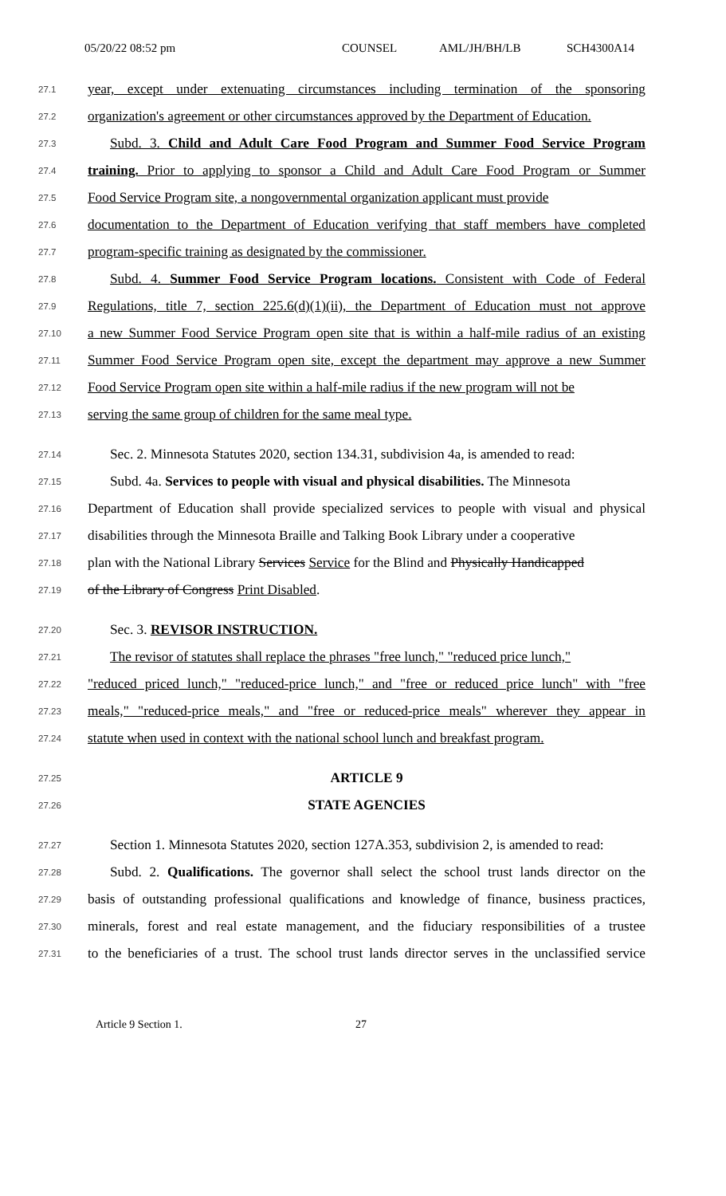05/20/22 08:52 pm COUNSEL AML/JH/BH/LB SCH4300A14
27.1 year, except under extenuating circumstances including termination of the sponsoring
27.2 organization's agreement or other circumstances approved by the Department of Education.
27.3 Subd. 3. Child and Adult Care Food Program and Summer Food Service Program
27.4 training. Prior to applying to sponsor a Child and Adult Care Food Program or Summer
27.5 Food Service Program site, a nongovernmental organization applicant must provide
27.6 documentation to the Department of Education verifying that staff members have completed
27.7 program-specific training as designated by the commissioner.
27.8 Subd. 4. Summer Food Service Program locations. Consistent with Code of Federal
27.9 Regulations, title 7, section 225.6(d)(1)(ii), the Department of Education must not approve
27.10 a new Summer Food Service Program open site that is within a half-mile radius of an existing
27.11 Summer Food Service Program open site, except the department may approve a new Summer
27.12 Food Service Program open site within a half-mile radius if the new program will not be
27.13 serving the same group of children for the same meal type.
27.14 Sec. 2. Minnesota Statutes 2020, section 134.31, subdivision 4a, is amended to read:
27.15 Subd. 4a. Services to people with visual and physical disabilities. The Minnesota
27.16 Department of Education shall provide specialized services to people with visual and physical
27.17 disabilities through the Minnesota Braille and Talking Book Library under a cooperative
27.18 plan with the National Library Services Service for the Blind and Physically Handicapped
27.19 of the Library of Congress Print Disabled.
27.20 Sec. 3. REVISOR INSTRUCTION.
27.21 The revisor of statutes shall replace the phrases "free lunch," "reduced price lunch,"
27.22 "reduced priced lunch," "reduced-price lunch," and "free or reduced price lunch" with "free
27.23 meals," "reduced-price meals," and "free or reduced-price meals" wherever they appear in
27.24 statute when used in context with the national school lunch and breakfast program.
27.25 ARTICLE 9
27.26 STATE AGENCIES
27.27 Section 1. Minnesota Statutes 2020, section 127A.353, subdivision 2, is amended to read:
27.28 Subd. 2. Qualifications. The governor shall select the school trust lands director on the
27.29 basis of outstanding professional qualifications and knowledge of finance, business practices,
27.30 minerals, forest and real estate management, and the fiduciary responsibilities of a trustee
27.31 to the beneficiaries of a trust. The school trust lands director serves in the unclassified service
Article 9 Section 1. 27